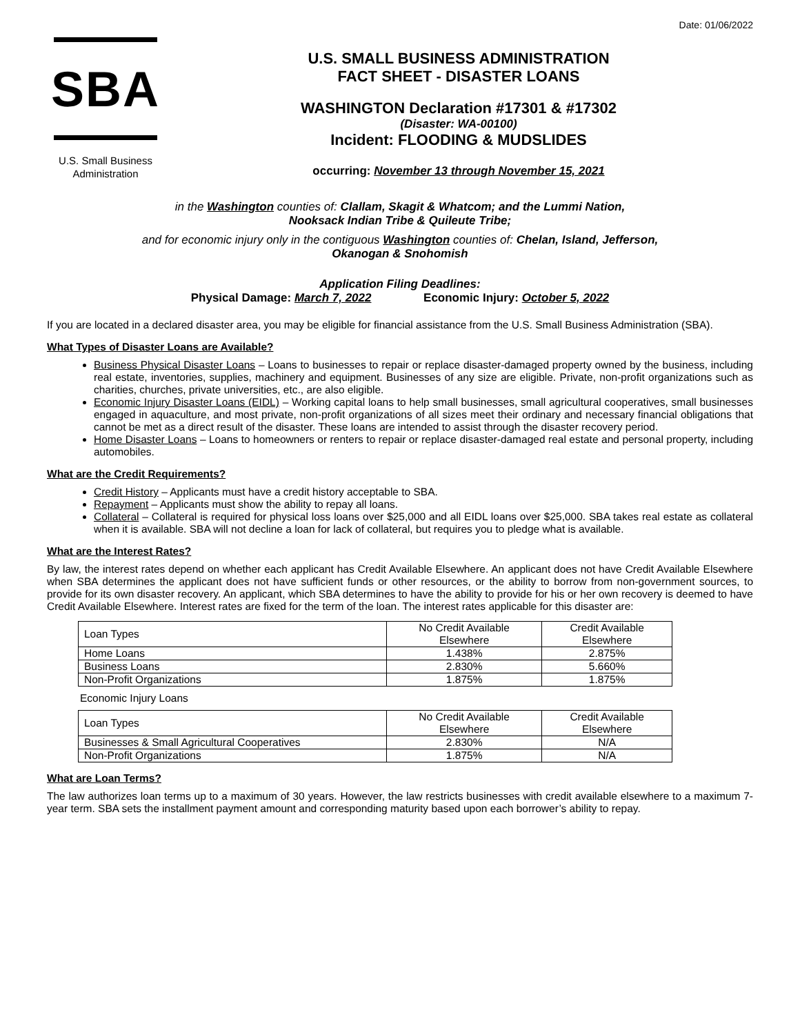Date: 01/06/2022
SBA
U.S. Small Business
Administration
U.S. SMALL BUSINESS ADMINISTRATION
FACT SHEET - DISASTER LOANS
WASHINGTON Declaration #17301 & #17302
(Disaster: WA-00100)
Incident: FLOODING & MUDSLIDES
occurring: November 13 through November 15, 2021
in the Washington counties of: Clallam, Skagit & Whatcom; and the Lummi Nation,
Nooksack Indian Tribe & Quileute Tribe;
and for economic injury only in the contiguous Washington counties of: Chelan, Island, Jefferson,
Okanogan & Snohomish
Application Filing Deadlines:
Physical Damage: March 7, 2022 Economic Injury: October 5, 2022
If you are located in a declared disaster area, you may be eligible for financial assistance from the U.S. Small Business Administration (SBA).
What Types of Disaster Loans are Available?
Business Physical Disaster Loans – Loans to businesses to repair or replace disaster-damaged property owned by the business, including real estate, inventories, supplies, machinery and equipment. Businesses of any size are eligible. Private, non-profit organizations such as charities, churches, private universities, etc., are also eligible.
Economic Injury Disaster Loans (EIDL) – Working capital loans to help small businesses, small agricultural cooperatives, small businesses engaged in aquaculture, and most private, non-profit organizations of all sizes meet their ordinary and necessary financial obligations that cannot be met as a direct result of the disaster. These loans are intended to assist through the disaster recovery period.
Home Disaster Loans – Loans to homeowners or renters to repair or replace disaster-damaged real estate and personal property, including automobiles.
What are the Credit Requirements?
Credit History – Applicants must have a credit history acceptable to SBA.
Repayment – Applicants must show the ability to repay all loans.
Collateral – Collateral is required for physical loss loans over $25,000 and all EIDL loans over $25,000. SBA takes real estate as collateral when it is available. SBA will not decline a loan for lack of collateral, but requires you to pledge what is available.
What are the Interest Rates?
By law, the interest rates depend on whether each applicant has Credit Available Elsewhere. An applicant does not have Credit Available Elsewhere when SBA determines the applicant does not have sufficient funds or other resources, or the ability to borrow from non-government sources, to provide for its own disaster recovery. An applicant, which SBA determines to have the ability to provide for his or her own recovery is deemed to have Credit Available Elsewhere. Interest rates are fixed for the term of the loan. The interest rates applicable for this disaster are:
| Loan Types | No Credit Available Elsewhere | Credit Available Elsewhere |
| --- | --- | --- |
| Home Loans | 1.438% | 2.875% |
| Business Loans | 2.830% | 5.660% |
| Non-Profit Organizations | 1.875% | 1.875% |
Economic Injury Loans
| Loan Types | No Credit Available Elsewhere | Credit Available Elsewhere |
| --- | --- | --- |
| Businesses & Small Agricultural Cooperatives | 2.830% | N/A |
| Non-Profit Organizations | 1.875% | N/A |
What are Loan Terms?
The law authorizes loan terms up to a maximum of 30 years. However, the law restricts businesses with credit available elsewhere to a maximum 7-year term. SBA sets the installment payment amount and corresponding maturity based upon each borrower’s ability to repay.